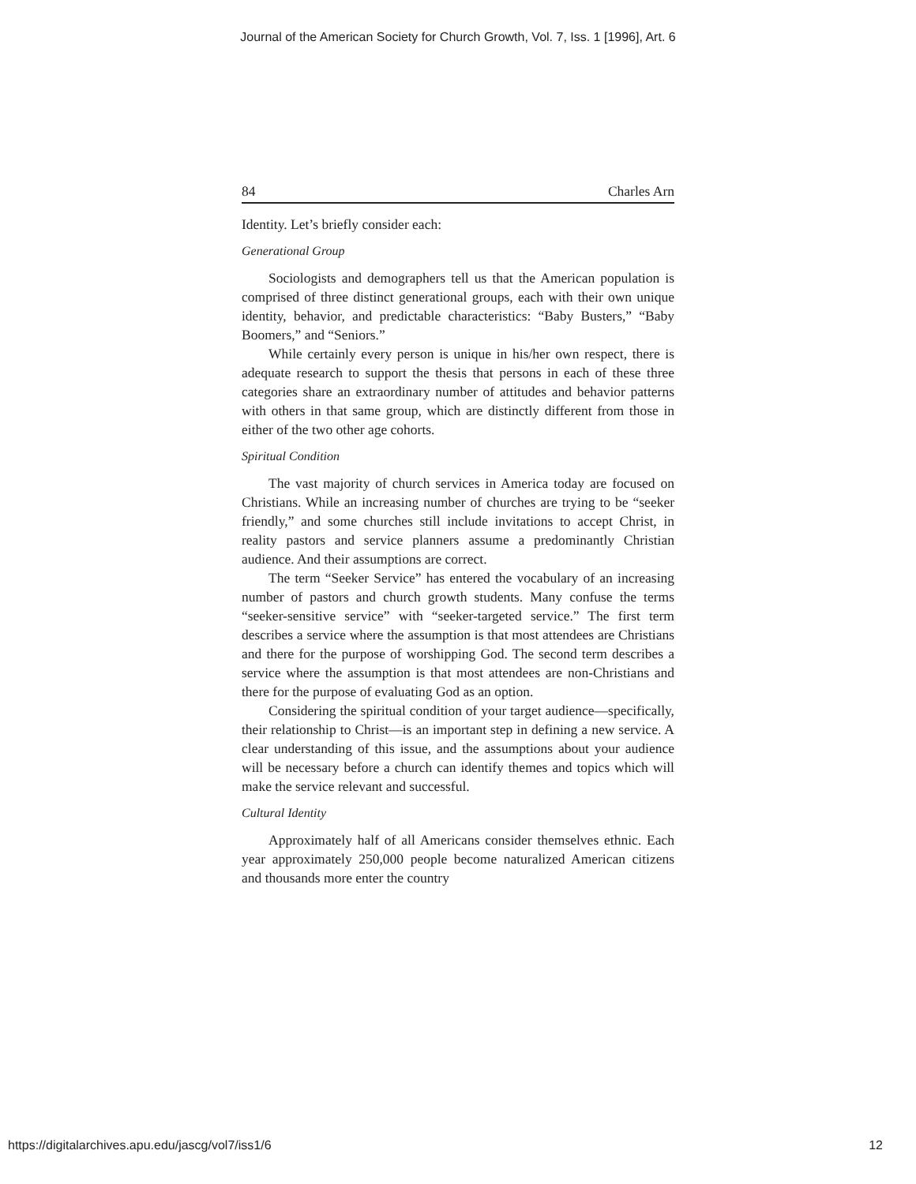Journal of the American Society for Church Growth, Vol. 7, Iss. 1 [1996], Art. 6
84 Charles Arn
Identity. Let’s briefly consider each:
Generational Group
Sociologists and demographers tell us that the American population is comprised of three distinct generational groups, each with their own unique identity, behavior, and predictable characteristics: “Baby Busters,” “Baby Boomers,” and “Seniors.”
While certainly every person is unique in his/her own respect, there is adequate research to support the thesis that persons in each of these three categories share an extraordinary number of attitudes and behavior patterns with others in that same group, which are distinctly different from those in either of the two other age cohorts.
Spiritual Condition
The vast majority of church services in America today are focused on Christians. While an increasing number of churches are trying to be “seeker friendly,” and some churches still include invitations to accept Christ, in reality pastors and service planners assume a predominantly Christian audience. And their assumptions are correct.
The term “Seeker Service” has entered the vocabulary of an increasing number of pastors and church growth students. Many confuse the terms “seeker-sensitive service” with “seeker-targeted service.” The first term describes a service where the assumption is that most attendees are Christians and there for the purpose of worshipping God. The second term describes a service where the assumption is that most attendees are non-Christians and there for the purpose of evaluating God as an option.
Considering the spiritual condition of your target audience—specifically, their relationship to Christ—is an important step in defining a new service. A clear understanding of this issue, and the assumptions about your audience will be necessary before a church can identify themes and topics which will make the service relevant and successful.
Cultural Identity
Approximately half of all Americans consider themselves ethnic. Each year approximately 250,000 people become naturalized American citizens and thousands more enter the country
https://digitalarchives.apu.edu/jascg/vol7/iss1/6 12